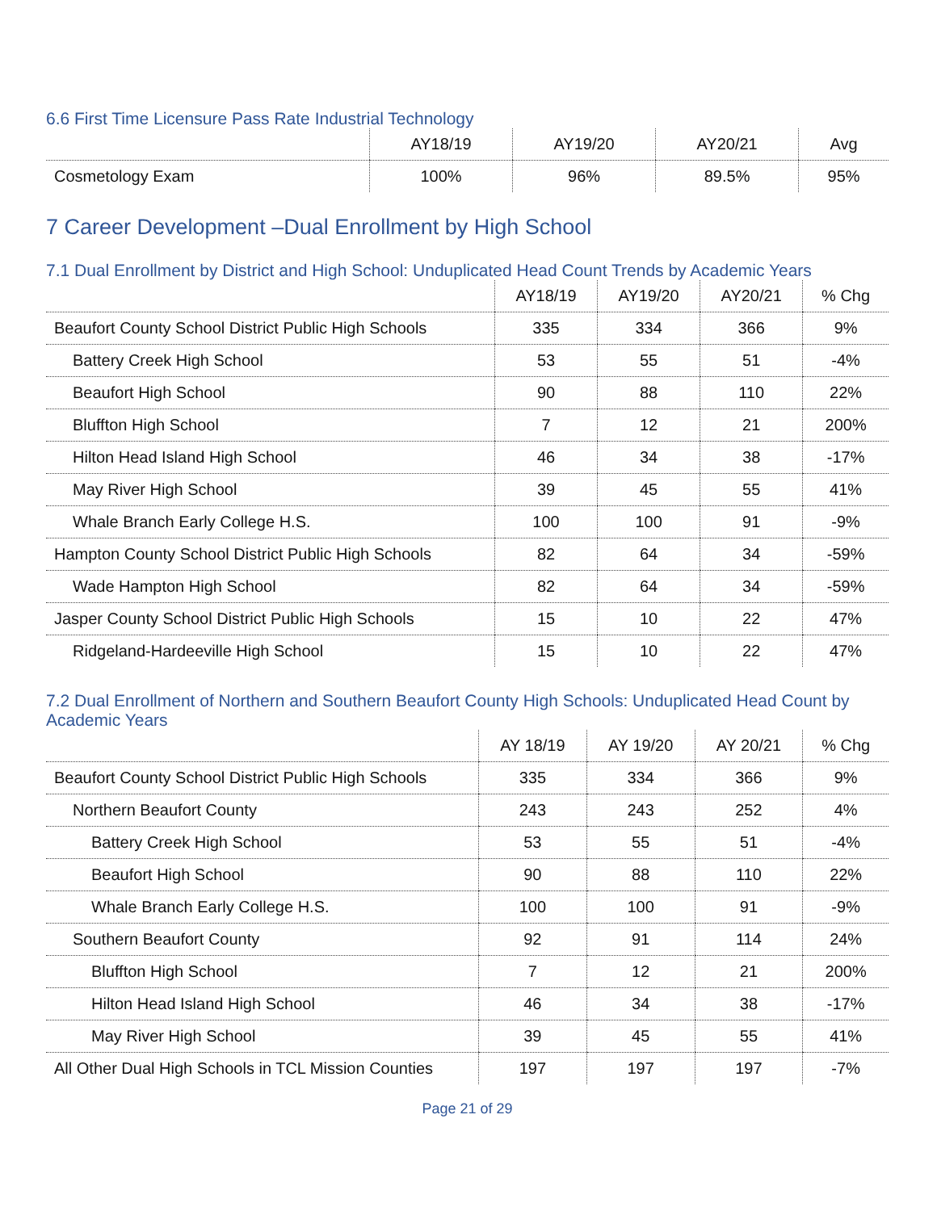6.6 First Time Licensure Pass Rate Industrial Technology
| | AY18/19 | AY19/20 | AY20/21 | Avg |
| Cosmetology Exam | 100% | 96% | 89.5% | 95% |
7 Career Development –Dual Enrollment by High School
7.1 Dual Enrollment by District and High School: Unduplicated Head Count Trends by Academic Years
| | AY18/19 | AY19/20 | AY20/21 | % Chg |
| Beaufort County School District Public High Schools | 335 | 334 | 366 | 9% |
| Battery Creek High School | 53 | 55 | 51 | -4% |
| Beaufort High School | 90 | 88 | 110 | 22% |
| Bluffton High School | 7 | 12 | 21 | 200% |
| Hilton Head Island High School | 46 | 34 | 38 | -17% |
| May River High School | 39 | 45 | 55 | 41% |
| Whale Branch Early College H.S. | 100 | 100 | 91 | -9% |
| Hampton County School District Public High Schools | 82 | 64 | 34 | -59% |
| Wade Hampton High School | 82 | 64 | 34 | -59% |
| Jasper County School District Public High Schools | 15 | 10 | 22 | 47% |
| Ridgeland-Hardeeville High School | 15 | 10 | 22 | 47% |
7.2 Dual Enrollment of Northern and Southern Beaufort County High Schools: Unduplicated Head Count by Academic Years
| | AY 18/19 | AY 19/20 | AY 20/21 | % Chg |
| Beaufort County School District Public High Schools | 335 | 334 | 366 | 9% |
| Northern Beaufort County | 243 | 243 | 252 | 4% |
| Battery Creek High School | 53 | 55 | 51 | -4% |
| Beaufort High School | 90 | 88 | 110 | 22% |
| Whale Branch Early College H.S. | 100 | 100 | 91 | -9% |
| Southern Beaufort County | 92 | 91 | 114 | 24% |
| Bluffton High School | 7 | 12 | 21 | 200% |
| Hilton Head Island High School | 46 | 34 | 38 | -17% |
| May River High School | 39 | 45 | 55 | 41% |
| All Other Dual High Schools in TCL Mission Counties | 197 | 197 | 197 | -7% |
Page 21 of 29